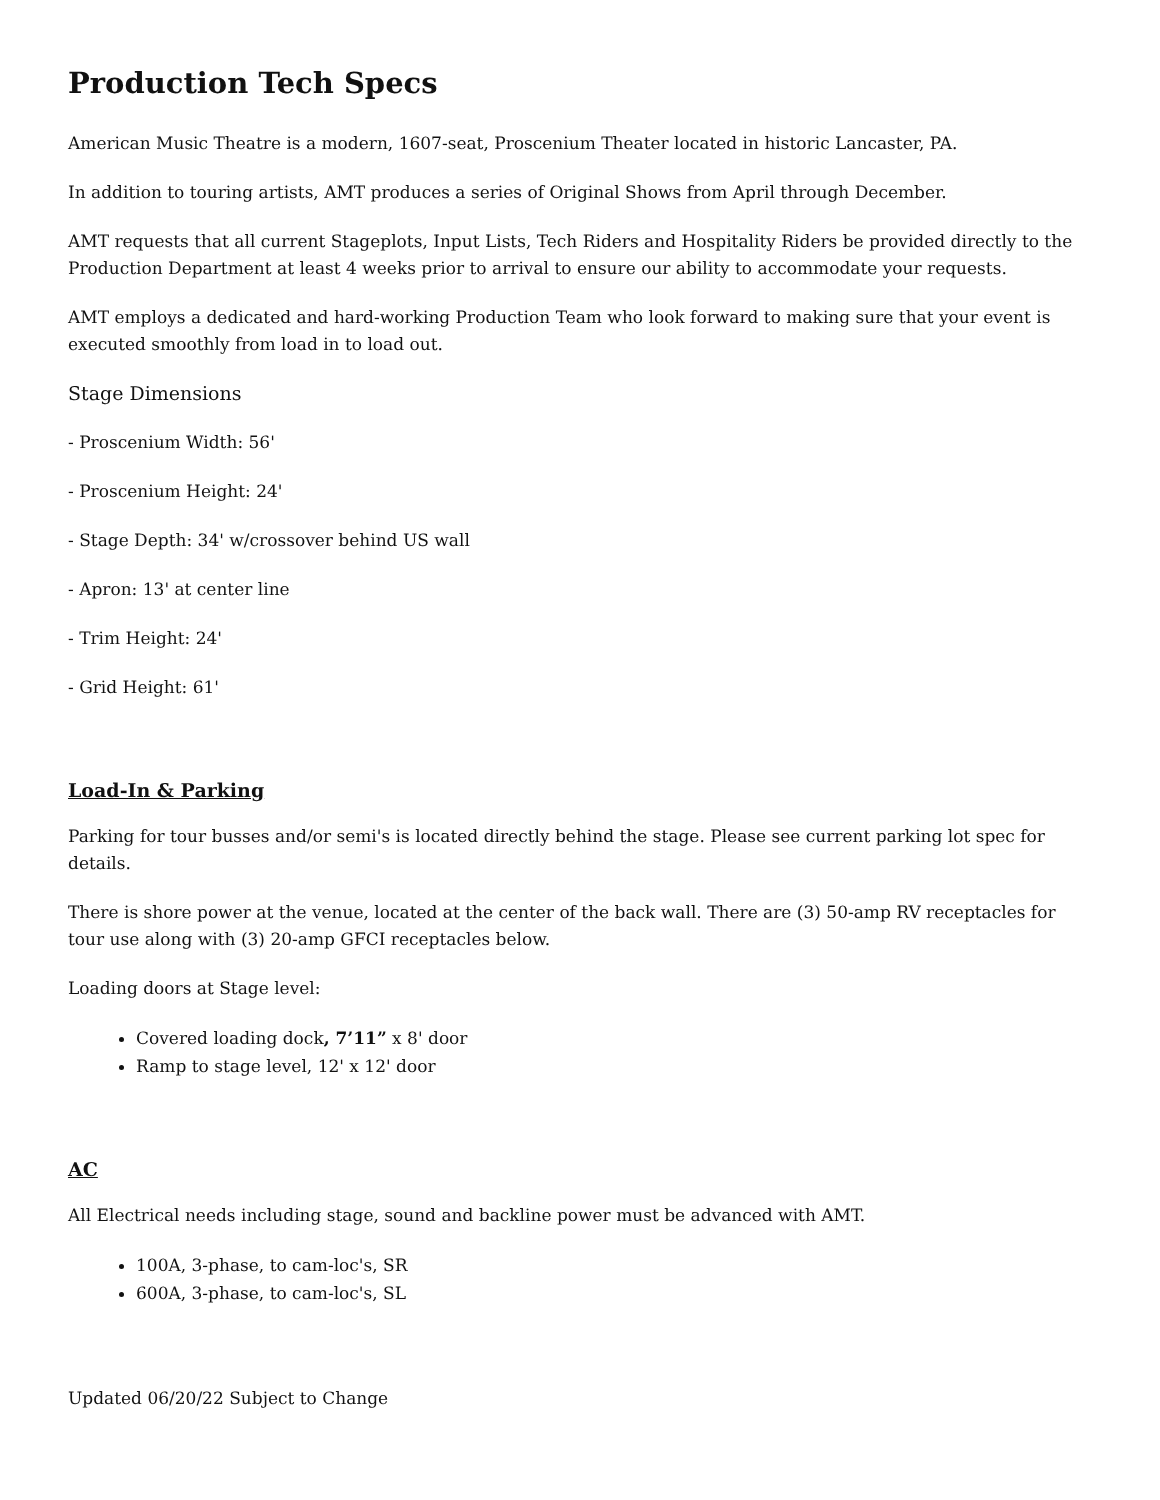Production Tech Specs
American Music Theatre is a modern, 1607-seat, Proscenium Theater located in historic Lancaster, PA.
In addition to touring artists, AMT produces a series of Original Shows from April through December.
AMT requests that all current Stageplots, Input Lists, Tech Riders and Hospitality Riders be provided directly to the Production Department at least 4 weeks prior to arrival to ensure our ability to accommodate your requests.
AMT employs a dedicated and hard-working Production Team who look forward to making sure that your event is executed smoothly from load in to load out.
Stage Dimensions
- Proscenium Width: 56'
- Proscenium Height: 24'
- Stage Depth: 34' w/crossover behind US wall
- Apron: 13' at center line
- Trim Height: 24'
- Grid Height: 61'
Load-In & Parking
Parking for tour busses and/or semi's is located directly behind the stage. Please see current parking lot spec for details.
There is shore power at the venue, located at the center of the back wall. There are (3) 50-amp RV receptacles for tour use along with (3) 20-amp GFCI receptacles below.
Loading doors at Stage level:
Covered loading dock, 7’11” x 8' door
Ramp to stage level, 12' x 12' door
AC
All Electrical needs including stage, sound and backline power must be advanced with AMT.
100A, 3-phase, to cam-loc's, SR
600A, 3-phase, to cam-loc's, SL
Updated 06/20/22 Subject to Change